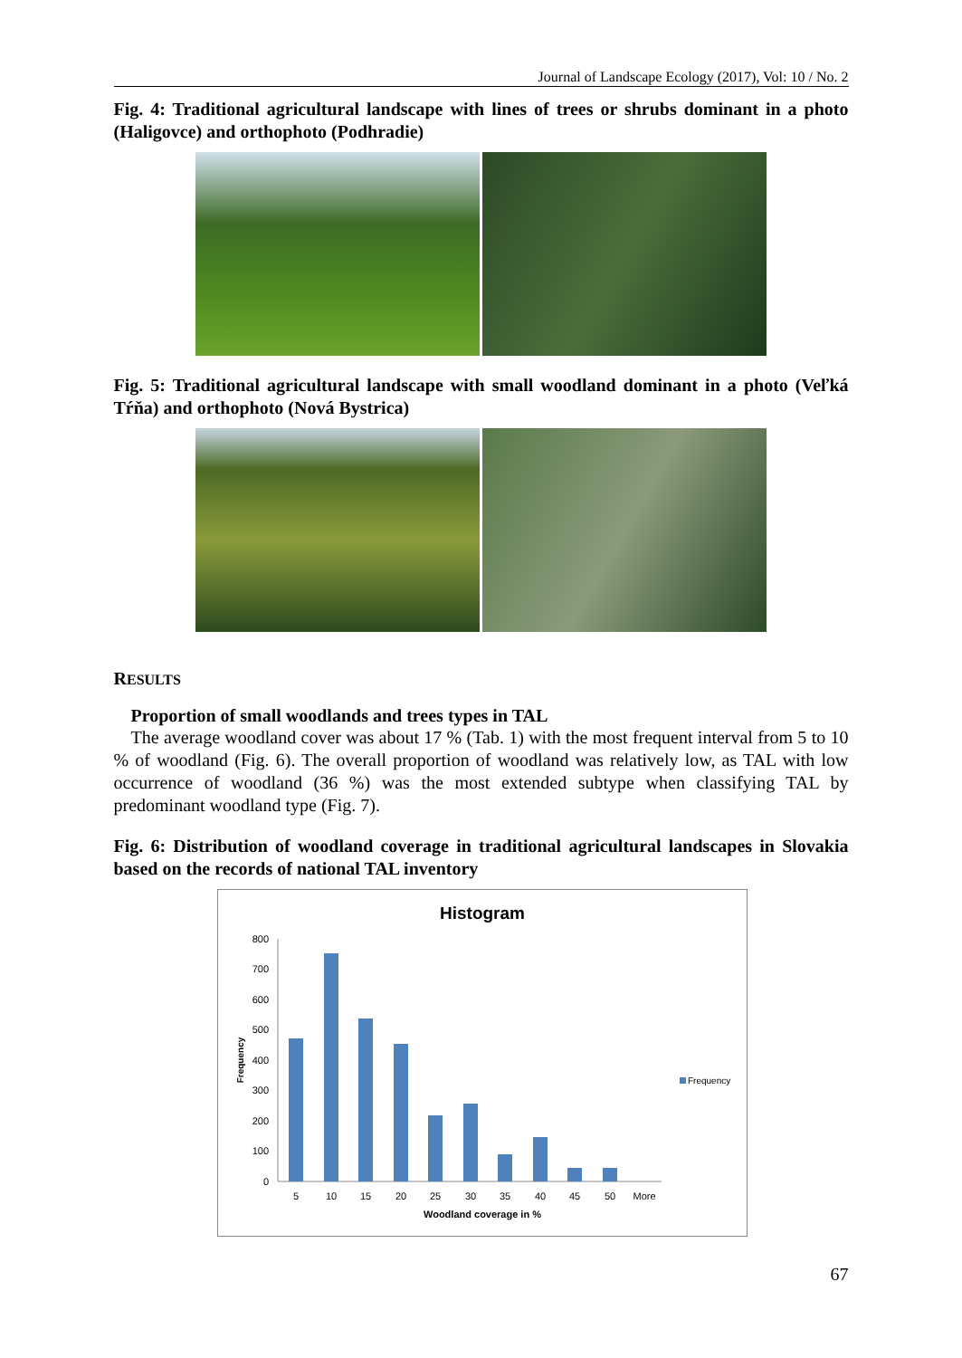Journal of Landscape Ecology (2017), Vol: 10 / No. 2
Fig. 4: Traditional agricultural landscape with lines of trees or shrubs dominant in a photo (Haligovce) and orthophoto (Podhradie)
Fig. 5: Traditional agricultural landscape with small woodland dominant in a photo (Veľká Tŕňa) and orthophoto (Nová Bystrica)
RESULTS
Proportion of small woodlands and trees types in TAL
The average woodland cover was about 17 % (Tab. 1) with the most frequent interval from 5 to 10 % of woodland (Fig. 6). The overall proportion of woodland was relatively low, as TAL with low occurrence of woodland (36 %) was the most extended subtype when classifying TAL by predominant woodland type (Fig. 7).
Fig. 6: Distribution of woodland coverage in traditional agricultural landscapes in Slovakia based on the records of national TAL inventory
Histogram
800
700
600
500
400
300
200
100
0
5
10
15
20
25
30
35
40
45
50
More
Woodland coverage in %
Frequency
Frequency
67